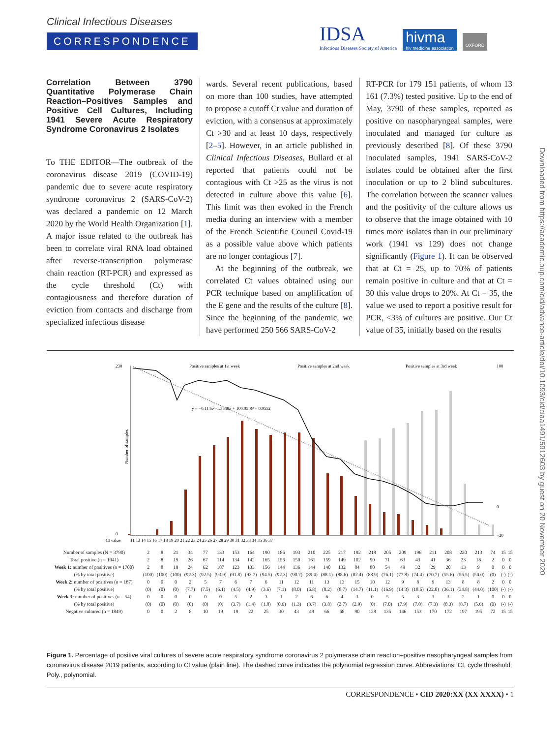Clinical Infectious Diseases
CORRESPONDENCE
IDSA
Infectious Diseases Society of America
hivma
hiv medicine association
OXFORD
Downloaded from https://academic.oup.com/cid/advance-article/doi/10.1093/cid/ciaa1491/5912603 by guest on 20 November 2020
Correlation Between 3790 Quantitative Polymerase Chain Reaction–Positives Samples and Positive Cell Cultures, Including 1941 Severe Acute Respiratory Syndrome Coronavirus 2 Isolates
To THE EDITOR—The outbreak of the coronavirus disease 2019 (COVID-19) pandemic due to severe acute respiratory syndrome coronavirus 2 (SARS-CoV-2) was declared a pandemic on 12 March 2020 by the World Health Organization [1]. A major issue related to the outbreak has been to correlate viral RNA load obtained after reverse-transcription polymerase chain reaction (RT-PCR) and expressed as the cycle threshold (Ct) with contagiousness and therefore duration of eviction from contacts and discharge from specialized infectious disease
wards. Several recent publications, based on more than 100 studies, have attempted to propose a cutoff Ct value and duration of eviction, with a consensus at approximately Ct >30 and at least 10 days, respectively [2–5]. However, in an article published in Clinical Infectious Diseases, Bullard et al reported that patients could not be contagious with Ct >25 as the virus is not detected in culture above this value [6]. This limit was then evoked in the French media during an interview with a member of the French Scientific Council Covid-19 as a possible value above which patients are no longer contagious [7].
At the beginning of the outbreak, we correlated Ct values obtained using our PCR technique based on amplification of the E gene and the results of the culture [8]. Since the beginning of the pandemic, we have performed 250 566 SARS-CoV-2
RT-PCR for 179 151 patients, of whom 13 161 (7.3%) tested positive. Up to the end of May, 3790 of these samples, reported as positive on nasopharyngeal samples, were inoculated and managed for culture as previously described [8]. Of these 3790 inoculated samples, 1941 SARS-CoV-2 isolates could be obtained after the first inoculation or up to 2 blind subcultures. The correlation between the scanner values and the positivity of the culture allows us to observe that the image obtained with 10 times more isolates than in our preliminary work (1941 vs 129) does not change significantly (Figure 1). It can be observed that at Ct = 25, up to 70% of patients remain positive in culture and that at Ct = 30 this value drops to 20%. At Ct = 35, the value we used to report a positive result for PCR, <3% of cultures are positive. Our Ct value of 35, initially based on the results
230
0
Number of samples
Positive samples at 1st week
Positive samples at 2nd week
Positive samples at 3rd week
y = −0.114x²−1.3548x + 100.05 R² = 0.9552
100
0
−20
Ct value
11 13 14 15 16 17 18 19 20 21 22 23 24 25 26 27 28 29 30 31 32 33 34 35 36 37
| Number of samples (N = 3790) | 2 | 8 | 21 | 34 | 77 | 133 | 153 | 164 | 190 | 186 | 193 | 210 | 225 | 217 | 192 | 218 | 205 | 209 | 196 | 211 | 208 | 220 | 213 | 74 | 15 | 15 |
| Total positive (n = 1941) | 2 | 8 | 19 | 26 | 67 | 114 | 134 | 142 | 165 | 156 | 150 | 161 | 159 | 149 | 102 | 90 | 71 | 63 | 43 | 41 | 36 | 23 | 18 | 2 | 0 | 0 |
| Week 1: number of positives (n = 1700) | 2 | 8 | 19 | 24 | 62 | 107 | 123 | 133 | 156 | 144 | 136 | 144 | 140 | 132 | 84 | 80 | 54 | 49 | 32 | 29 | 20 | 13 | 9 | 0 | 0 | 0 |
| (% by total positive) | (100) | (100) | (100) | (92.3) | (92.5) | (93.9) | (91.8) | (93.7) | (94.5) | (92.3) | (90.7) | (89.4) | (88.1) | (88.6) | (82.4) | (88.9) | (76.1) | (77.8) | (74.4) | (70.7) | (55.6) | (56.5) | (50.0) | (0) | (-) | (-) |
| Week 2: number of positives (n = 187) | 0 | 0 | 0 | 2 | 5 | 7 | 6 | 7 | 6 | 11 | 12 | 11 | 13 | 13 | 15 | 10 | 12 | 9 | 8 | 9 | 13 | 8 | 8 | 2 | 0 | 0 |
| (% by total positive) | (0) | (0) | (0) | (7.7) | (7.5) | (6.1) | (4.5) | (4.9) | (3.6) | (7.1) | (8.0) | (6.8) | (8.2) | (8.7) | (14.7) | (11.1) | (16.9) | (14.3) | (18.6) | (22.0) | (36.1) | (34.8) | (44.0) | (100) | (-) | (-) |
| Week 3: number of positives (n = 54) | 0 | 0 | 0 | 0 | 0 | 0 | 5 | 2 | 3 | 1 | 2 | 6 | 6 | 4 | 3 | 0 | 5 | 5 | 3 | 3 | 3 | 2 | 1 | 0 | 0 | 0 |
| (% by total positive) | (0) | (0) | (0) | (0) | (0) | (0) | (3.7) | (1.4) | (1.8) | (0.6) | (1.3) | (3.7) | (3.8) | (2.7) | (2.9) | (0) | (7.0) | (7.9) | (7.0) | (7.3) | (8.3) | (8.7) | (5.6) | (0) | (-) | (-) |
| Negative cultured (n = 1849) | 0 | 0 | 2 | 8 | 10 | 19 | 19 | 22 | 25 | 30 | 43 | 49 | 66 | 68 | 90 | 128 | 135 | 146 | 153 | 170 | 172 | 197 | 195 | 72 | 15 | 15 |
Figure 1. Percentage of positive viral cultures of severe acute respiratory syndrome coronavirus 2 polymerase chain reaction–positive nasopharyngeal samples from coronavirus disease 2019 patients, according to Ct value (plain line). The dashed curve indicates the polynomial regression curve. Abbreviations: Ct, cycle threshold; Poly., polynomial.
CORRESPONDENCE • CID 2020:XX (XX XXXX) • 1